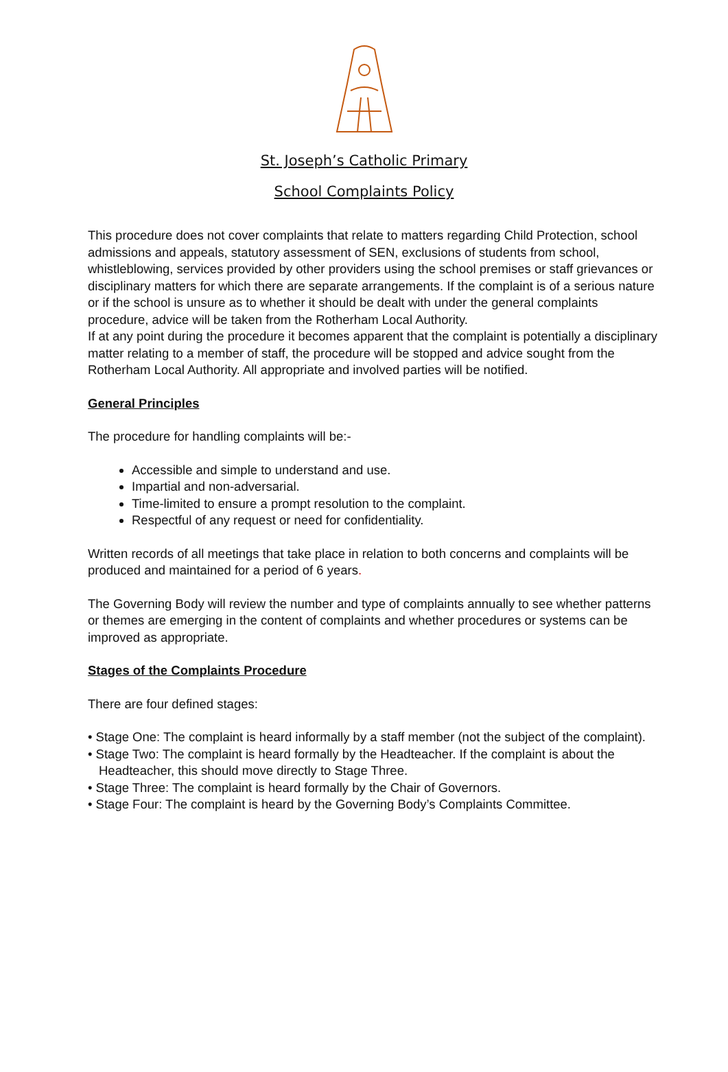St. Joseph’s Catholic Primary
School Complaints Policy
This procedure does not cover complaints that relate to matters regarding Child Protection, school admissions and appeals, statutory assessment of SEN, exclusions of students from school, whistleblowing, services provided by other providers using the school premises or staff grievances or disciplinary matters for which there are separate arrangements. If the complaint is of a serious nature or if the school is unsure as to whether it should be dealt with under the general complaints procedure, advice will be taken from the Rotherham Local Authority.
If at any point during the procedure it becomes apparent that the complaint is potentially a disciplinary matter relating to a member of staff, the procedure will be stopped and advice sought from the Rotherham Local Authority. All appropriate and involved parties will be notified.
General Principles
The procedure for handling complaints will be:-
Accessible and simple to understand and use.
Impartial and non-adversarial.
Time-limited to ensure a prompt resolution to the complaint.
Respectful of any request or need for confidentiality.
Written records of all meetings that take place in relation to both concerns and complaints will be produced and maintained for a period of 6 years.
The Governing Body will review the number and type of complaints annually to see whether patterns or themes are emerging in the content of complaints and whether procedures or systems can be improved as appropriate.
Stages of the Complaints Procedure
There are four defined stages:
• Stage One: The complaint is heard informally by a staff member (not the subject of the complaint).
• Stage Two: The complaint is heard formally by the Headteacher. If the complaint is about the Headteacher, this should move directly to Stage Three.
• Stage Three: The complaint is heard formally by the Chair of Governors.
• Stage Four: The complaint is heard by the Governing Body’s Complaints Committee.